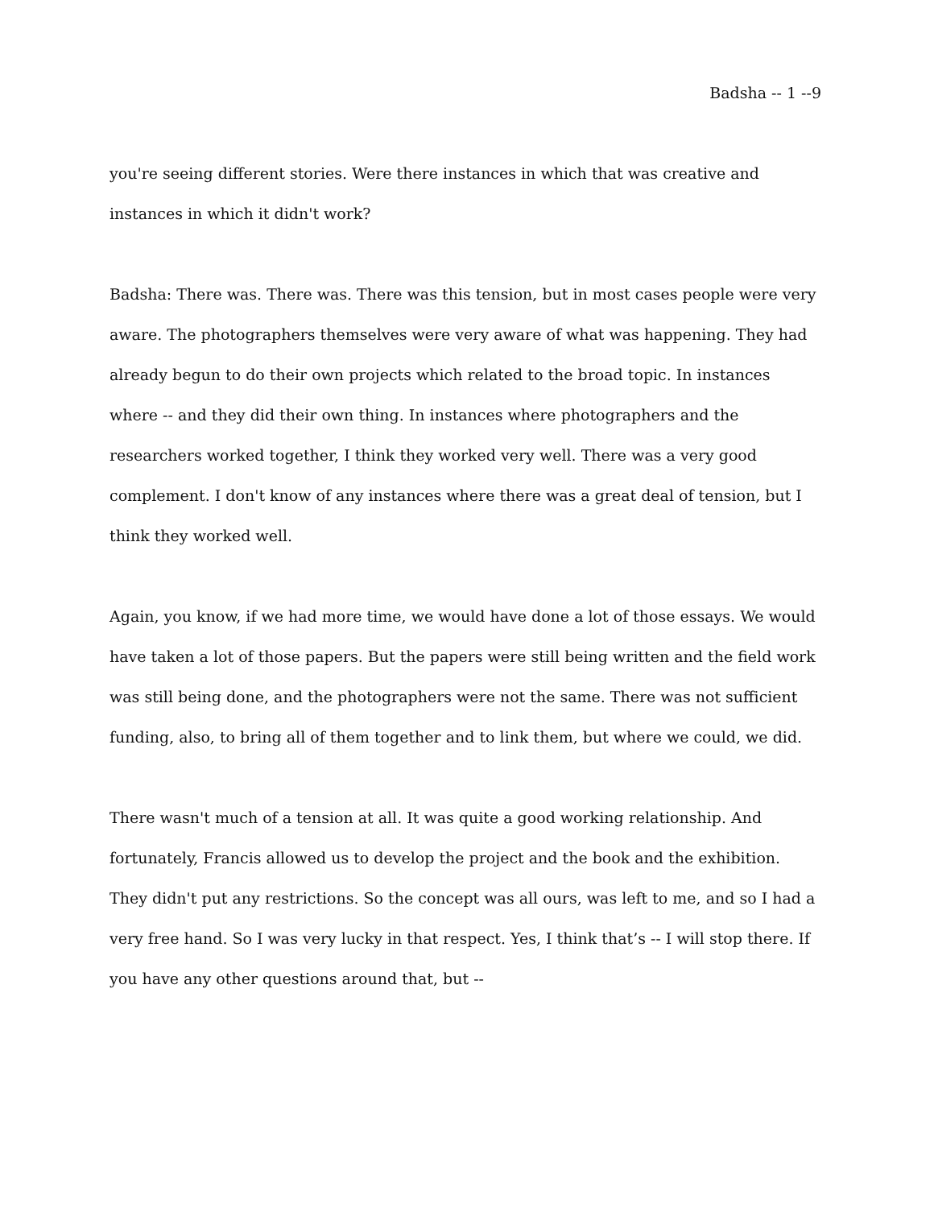Badsha -- 1 --9
you're seeing different stories. Were there instances in which that was creative and instances in which it didn't work?
Badsha: There was. There was. There was this tension, but in most cases people were very aware. The photographers themselves were very aware of what was happening. They had already begun to do their own projects which related to the broad topic. In instances where -- and they did their own thing. In instances where photographers and the researchers worked together, I think they worked very well. There was a very good complement. I don't know of any instances where there was a great deal of tension, but I think they worked well.
Again, you know, if we had more time, we would have done a lot of those essays. We would have taken a lot of those papers. But the papers were still being written and the field work was still being done, and the photographers were not the same. There was not sufficient funding, also, to bring all of them together and to link them, but where we could, we did.
There wasn't much of a tension at all. It was quite a good working relationship. And fortunately, Francis allowed us to develop the project and the book and the exhibition. They didn't put any restrictions. So the concept was all ours, was left to me, and so I had a very free hand. So I was very lucky in that respect. Yes, I think that’s -- I will stop there. If you have any other questions around that, but --